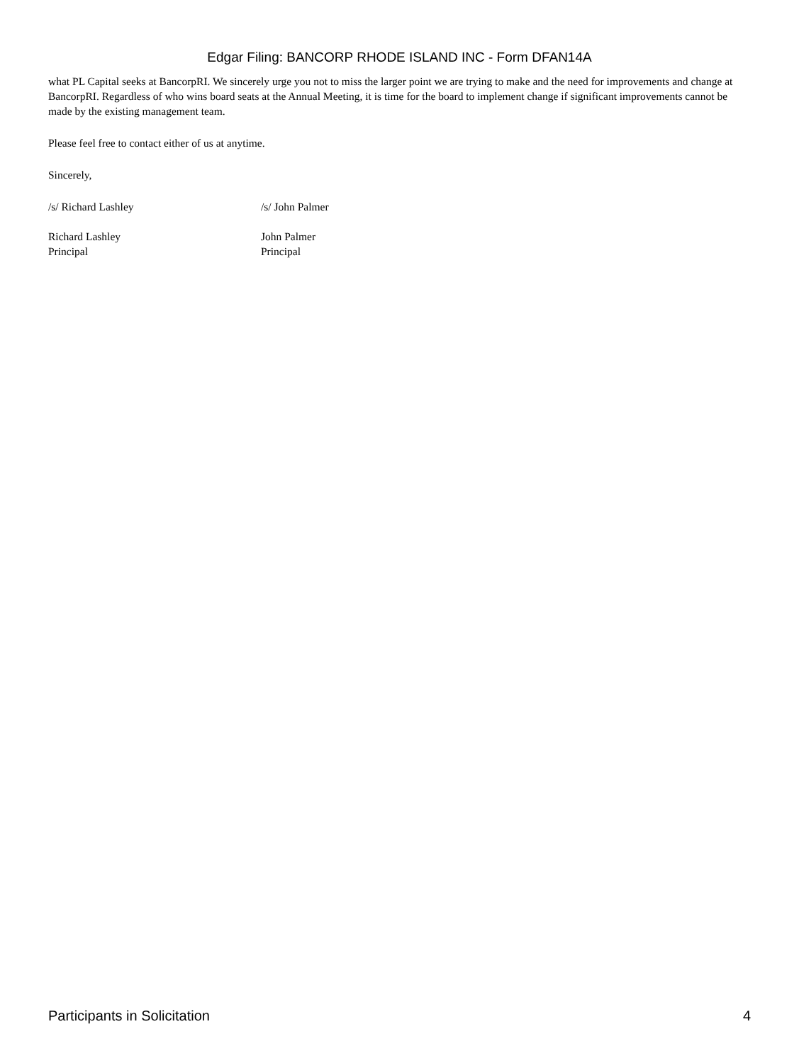Edgar Filing: BANCORP RHODE ISLAND INC - Form DFAN14A
what PL Capital seeks at BancorpRI. We sincerely urge you not to miss the larger point we are trying to make and the need for improvements and change at BancorpRI. Regardless of who wins board seats at the Annual Meeting, it is time for the board to implement change if significant improvements cannot be made by the existing management team.
Please feel free to contact either of us at anytime.
Sincerely,
/s/ Richard Lashley /s/ John Palmer
Richard Lashley
Principal
John Palmer
Principal
Participants in Solicitation 4